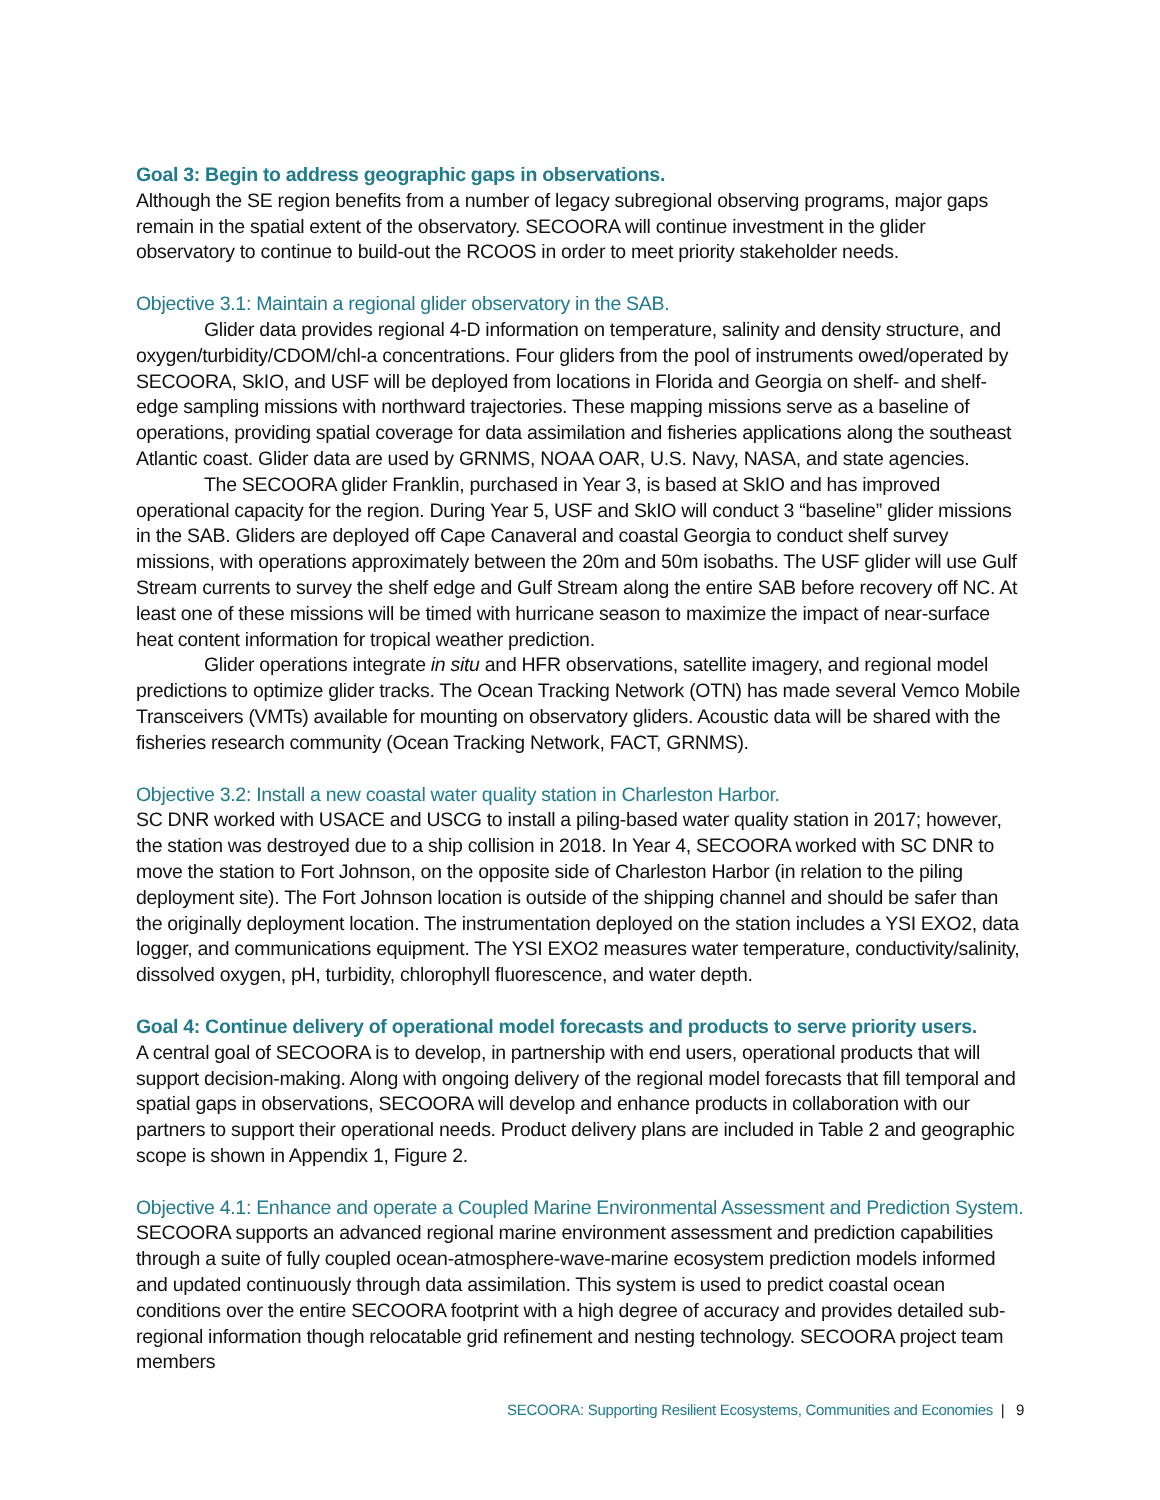Goal 3: Begin to address geographic gaps in observations.
Although the SE region benefits from a number of legacy subregional observing programs, major gaps remain in the spatial extent of the observatory. SECOORA will continue investment in the glider observatory to continue to build-out the RCOOS in order to meet priority stakeholder needs.
Objective 3.1: Maintain a regional glider observatory in the SAB.
Glider data provides regional 4-D information on temperature, salinity and density structure, and oxygen/turbidity/CDOM/chl-a concentrations. Four gliders from the pool of instruments owed/operated by SECOORA, SkIO, and USF will be deployed from locations in Florida and Georgia on shelf- and shelf-edge sampling missions with northward trajectories. These mapping missions serve as a baseline of operations, providing spatial coverage for data assimilation and fisheries applications along the southeast Atlantic coast. Glider data are used by GRNMS, NOAA OAR, U.S. Navy, NASA, and state agencies.
The SECOORA glider Franklin, purchased in Year 3, is based at SkIO and has improved operational capacity for the region. During Year 5, USF and SkIO will conduct 3 “baseline” glider missions in the SAB. Gliders are deployed off Cape Canaveral and coastal Georgia to conduct shelf survey missions, with operations approximately between the 20m and 50m isobaths. The USF glider will use Gulf Stream currents to survey the shelf edge and Gulf Stream along the entire SAB before recovery off NC. At least one of these missions will be timed with hurricane season to maximize the impact of near-surface heat content information for tropical weather prediction.
Glider operations integrate in situ and HFR observations, satellite imagery, and regional model predictions to optimize glider tracks. The Ocean Tracking Network (OTN) has made several Vemco Mobile Transceivers (VMTs) available for mounting on observatory gliders. Acoustic data will be shared with the fisheries research community (Ocean Tracking Network, FACT, GRNMS).
Objective 3.2: Install a new coastal water quality station in Charleston Harbor.
SC DNR worked with USACE and USCG to install a piling-based water quality station in 2017; however, the station was destroyed due to a ship collision in 2018. In Year 4, SECOORA worked with SC DNR to move the station to Fort Johnson, on the opposite side of Charleston Harbor (in relation to the piling deployment site). The Fort Johnson location is outside of the shipping channel and should be safer than the originally deployment location. The instrumentation deployed on the station includes a YSI EXO2, data logger, and communications equipment. The YSI EXO2 measures water temperature, conductivity/salinity, dissolved oxygen, pH, turbidity, chlorophyll fluorescence, and water depth.
Goal 4: Continue delivery of operational model forecasts and products to serve priority users.
A central goal of SECOORA is to develop, in partnership with end users, operational products that will support decision-making. Along with ongoing delivery of the regional model forecasts that fill temporal and spatial gaps in observations, SECOORA will develop and enhance products in collaboration with our partners to support their operational needs. Product delivery plans are included in Table 2 and geographic scope is shown in Appendix 1, Figure 2.
Objective 4.1: Enhance and operate a Coupled Marine Environmental Assessment and Prediction System.
SECOORA supports an advanced regional marine environment assessment and prediction capabilities through a suite of fully coupled ocean-atmosphere-wave-marine ecosystem prediction models informed and updated continuously through data assimilation. This system is used to predict coastal ocean conditions over the entire SECOORA footprint with a high degree of accuracy and provides detailed sub-regional information though relocatable grid refinement and nesting technology. SECOORA project team members
SECOORA: Supporting Resilient Ecosystems, Communities and Economies | 9